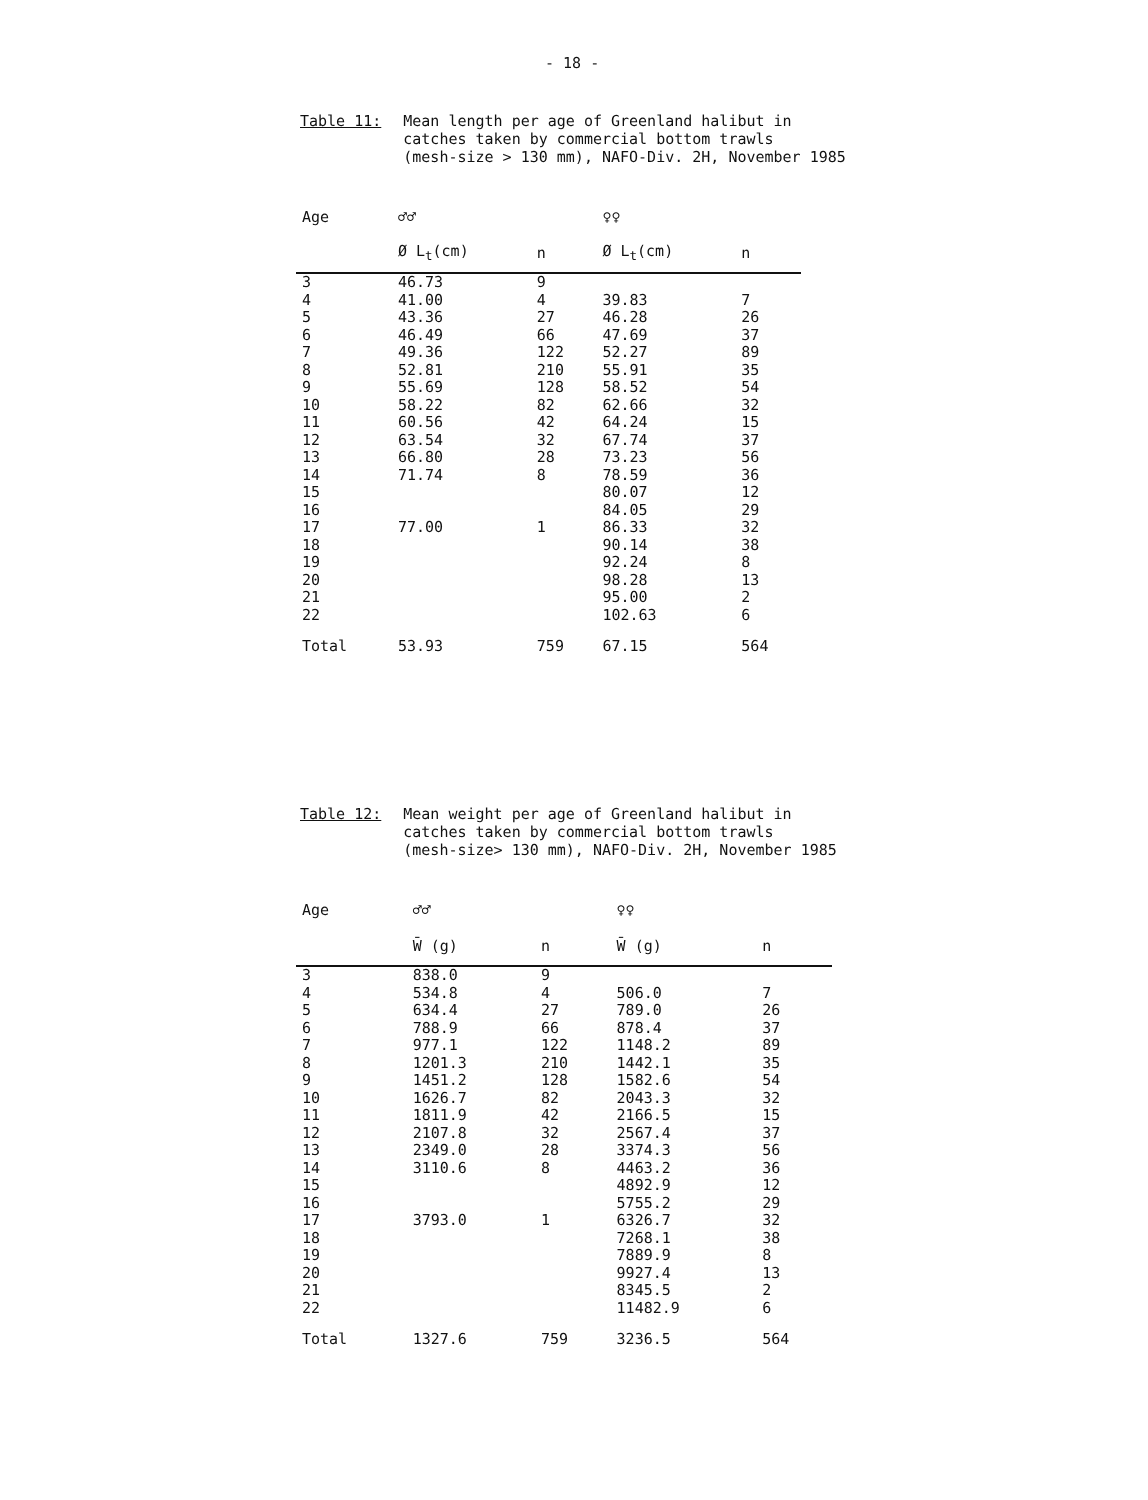- 18 -
Table 11: Mean length per age of Greenland halibut in
catches taken by commercial bottom trawls
(mesh-size > 130 mm), NAFO-Div. 2H, November 1985
| Age | ♂♂ | | ♀♀ | |
| --- | --- | --- | --- | --- |
| | Ø L<sub>t</sub>(cm) | n | Ø L<sub>t</sub>(cm) | n |
| 3 | 46.73 | 9 | | |
| 4 | 41.00 | 4 | 39.83 | 7 |
| 5 | 43.36 | 27 | 46.28 | 26 |
| 6 | 46.49 | 66 | 47.69 | 37 |
| 7 | 49.36 | 122 | 52.27 | 89 |
| 8 | 52.81 | 210 | 55.91 | 35 |
| 9 | 55.69 | 128 | 58.52 | 54 |
| 10 | 58.22 | 82 | 62.66 | 32 |
| 11 | 60.56 | 42 | 64.24 | 15 |
| 12 | 63.54 | 32 | 67.74 | 37 |
| 13 | 66.80 | 28 | 73.23 | 56 |
| 14 | 71.74 | 8 | 78.59 | 36 |
| 15 | | | 80.07 | 12 |
| 16 | | | 84.05 | 29 |
| 17 | 77.00 | 1 | 86.33 | 32 |
| 18 | | | 90.14 | 38 |
| 19 | | | 92.24 | 8 |
| 20 | | | 98.28 | 13 |
| 21 | | | 95.00 | 2 |
| 22 | | | 102.63 | 6 |
| Total | 53.93 | 759 | 67.15 | 564 |
Table 12: Mean weight per age of Greenland halibut in
catches taken by commercial bottom trawls
(mesh-size> 130 mm), NAFO-Div. 2H, November 1985
| Age | ♂♂ | | ♀♀ | |
| --- | --- | --- | --- | --- |
| | W̄ (g) | n | W̄ (g) | n |
| 3 | 838.0 | 9 | | |
| 4 | 534.8 | 4 | 506.0 | 7 |
| 5 | 634.4 | 27 | 789.0 | 26 |
| 6 | 788.9 | 66 | 878.4 | 37 |
| 7 | 977.1 | 122 | 1148.2 | 89 |
| 8 | 1201.3 | 210 | 1442.1 | 35 |
| 9 | 1451.2 | 128 | 1582.6 | 54 |
| 10 | 1626.7 | 82 | 2043.3 | 32 |
| 11 | 1811.9 | 42 | 2166.5 | 15 |
| 12 | 2107.8 | 32 | 2567.4 | 37 |
| 13 | 2349.0 | 28 | 3374.3 | 56 |
| 14 | 3110.6 | 8 | 4463.2 | 36 |
| 15 | | | 4892.9 | 12 |
| 16 | | | 5755.2 | 29 |
| 17 | 3793.0 | 1 | 6326.7 | 32 |
| 18 | | | 7268.1 | 38 |
| 19 | | | 7889.9 | 8 |
| 20 | | | 9927.4 | 13 |
| 21 | | | 8345.5 | 2 |
| 22 | | | 11482.9 | 6 |
| Total | 1327.6 | 759 | 3236.5 | 564 |